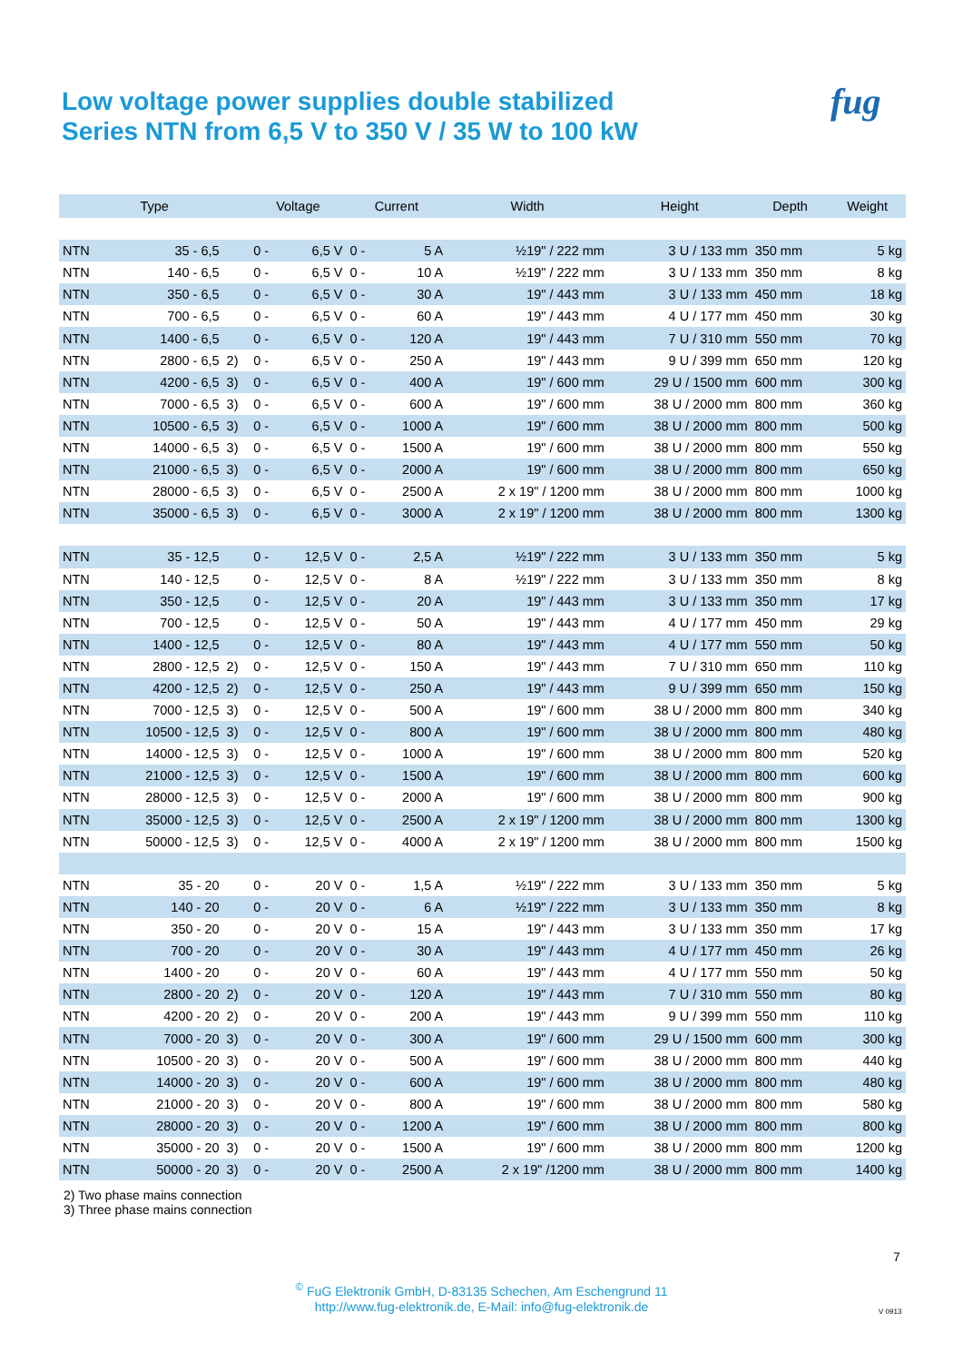Low voltage power supplies double stabilized
Series NTN from 6,5 V to 350 V / 35 W to 100 kW
fug
| Type | | | Voltage | | Current | | Width | Height | Depth | Weight |
| --- | --- | --- | --- | --- | --- | --- | --- | --- | --- | --- |
| NTN | 35 - 6,5 | | 0 - | 6,5 V | 0 - | 5 A | ½19" / 222 mm | 3 U / 133 mm | 350 mm | 5 kg |
| NTN | 140 - 6,5 | | 0 - | 6,5 V | 0 - | 10 A | ½19" / 222 mm | 3 U / 133 mm | 350 mm | 8 kg |
| NTN | 350 - 6,5 | | 0 - | 6,5 V | 0 - | 30 A | 19" / 443 mm | 3 U / 133 mm | 450 mm | 18 kg |
| NTN | 700 - 6,5 | | 0 - | 6,5 V | 0 - | 60 A | 19" / 443 mm | 4 U / 177 mm | 450 mm | 30 kg |
| NTN | 1400 - 6,5 | | 0 - | 6,5 V | 0 - | 120 A | 19" / 443 mm | 7 U / 310 mm | 550 mm | 70 kg |
| NTN | 2800 - 6,5 | 2) | 0 - | 6,5 V | 0 - | 250 A | 19" / 443 mm | 9 U / 399 mm | 650 mm | 120 kg |
| NTN | 4200 - 6,5 | 3) | 0 - | 6,5 V | 0 - | 400 A | 19" / 600 mm | 29 U / 1500 mm | 600 mm | 300 kg |
| NTN | 7000 - 6,5 | 3) | 0 - | 6,5 V | 0 - | 600 A | 19" / 600 mm | 38 U / 2000 mm | 800 mm | 360 kg |
| NTN | 10500 - 6,5 | 3) | 0 - | 6,5 V | 0 - | 1000 A | 19" / 600 mm | 38 U / 2000 mm | 800 mm | 500 kg |
| NTN | 14000 - 6,5 | 3) | 0 - | 6,5 V | 0 - | 1500 A | 19" / 600 mm | 38 U / 2000 mm | 800 mm | 550 kg |
| NTN | 21000 - 6,5 | 3) | 0 - | 6,5 V | 0 - | 2000 A | 19" / 600 mm | 38 U / 2000 mm | 800 mm | 650 kg |
| NTN | 28000 - 6,5 | 3) | 0 - | 6,5 V | 0 - | 2500 A | 2 x 19" / 1200 mm | 38 U / 2000 mm | 800 mm | 1000 kg |
| NTN | 35000 - 6,5 | 3) | 0 - | 6,5 V | 0 - | 3000 A | 2 x 19" / 1200 mm | 38 U / 2000 mm | 800 mm | 1300 kg |
| NTN | 35 - 12,5 | | 0 - | 12,5 V | 0 - | 2,5 A | ½19" / 222 mm | 3 U / 133 mm | 350 mm | 5 kg |
| NTN | 140 - 12,5 | | 0 - | 12,5 V | 0 - | 8 A | ½19" / 222 mm | 3 U / 133 mm | 350 mm | 8 kg |
| NTN | 350 - 12,5 | | 0 - | 12,5 V | 0 - | 20 A | 19" / 443 mm | 3 U / 133 mm | 350 mm | 17 kg |
| NTN | 700 - 12,5 | | 0 - | 12,5 V | 0 - | 50 A | 19" / 443 mm | 4 U / 177 mm | 450 mm | 29 kg |
| NTN | 1400 - 12,5 | | 0 - | 12,5 V | 0 - | 80 A | 19" / 443 mm | 4 U / 177 mm | 550 mm | 50 kg |
| NTN | 2800 - 12,5 | 2) | 0 - | 12,5 V | 0 - | 150 A | 19" / 443 mm | 7 U / 310 mm | 650 mm | 110 kg |
| NTN | 4200 - 12,5 | 2) | 0 - | 12,5 V | 0 - | 250 A | 19" / 443 mm | 9 U / 399 mm | 650 mm | 150 kg |
| NTN | 7000 - 12,5 | 3) | 0 - | 12,5 V | 0 - | 500 A | 19" / 600 mm | 38 U / 2000 mm | 800 mm | 340 kg |
| NTN | 10500 - 12,5 | 3) | 0 - | 12,5 V | 0 - | 800 A | 19" / 600 mm | 38 U / 2000 mm | 800 mm | 480 kg |
| NTN | 14000 - 12,5 | 3) | 0 - | 12,5 V | 0 - | 1000 A | 19" / 600 mm | 38 U / 2000 mm | 800 mm | 520 kg |
| NTN | 21000 - 12,5 | 3) | 0 - | 12,5 V | 0 - | 1500 A | 19" / 600 mm | 38 U / 2000 mm | 800 mm | 600 kg |
| NTN | 28000 - 12,5 | 3) | 0 - | 12,5 V | 0 - | 2000 A | 19" / 600 mm | 38 U / 2000 mm | 800 mm | 900 kg |
| NTN | 35000 - 12,5 | 3) | 0 - | 12,5 V | 0 - | 2500 A | 2 x 19" / 1200 mm | 38 U / 2000 mm | 800 mm | 1300 kg |
| NTN | 50000 - 12,5 | 3) | 0 - | 12,5 V | 0 - | 4000 A | 2 x 19" / 1200 mm | 38 U / 2000 mm | 800 mm | 1500 kg |
| NTN | 35 - 20 | | 0 - | 20 V | 0 - | 1,5 A | ½19" / 222 mm | 3 U / 133 mm | 350 mm | 5 kg |
| NTN | 140 - 20 | | 0 - | 20 V | 0 - | 6 A | ½19" / 222 mm | 3 U / 133 mm | 350 mm | 8 kg |
| NTN | 350 - 20 | | 0 - | 20 V | 0 - | 15 A | 19" / 443 mm | 3 U / 133 mm | 350 mm | 17 kg |
| NTN | 700 - 20 | | 0 - | 20 V | 0 - | 30 A | 19" / 443 mm | 4 U / 177 mm | 450 mm | 26 kg |
| NTN | 1400 - 20 | | 0 - | 20 V | 0 - | 60 A | 19" / 443 mm | 4 U / 177 mm | 550 mm | 50 kg |
| NTN | 2800 - 20 | 2) | 0 - | 20 V | 0 - | 120 A | 19" / 443 mm | 7 U / 310 mm | 550 mm | 80 kg |
| NTN | 4200 - 20 | 2) | 0 - | 20 V | 0 - | 200 A | 19" / 443 mm | 9 U / 399 mm | 550 mm | 110 kg |
| NTN | 7000 - 20 | 3) | 0 - | 20 V | 0 - | 300 A | 19" / 600 mm | 29 U / 1500 mm | 600 mm | 300 kg |
| NTN | 10500 - 20 | 3) | 0 - | 20 V | 0 - | 500 A | 19" / 600 mm | 38 U / 2000 mm | 800 mm | 440 kg |
| NTN | 14000 - 20 | 3) | 0 - | 20 V | 0 - | 600 A | 19" / 600 mm | 38 U / 2000 mm | 800 mm | 480 kg |
| NTN | 21000 - 20 | 3) | 0 - | 20 V | 0 - | 800 A | 19" / 600 mm | 38 U / 2000 mm | 800 mm | 580 kg |
| NTN | 28000 - 20 | 3) | 0 - | 20 V | 0 - | 1200 A | 19" / 600 mm | 38 U / 2000 mm | 800 mm | 800 kg |
| NTN | 35000 - 20 | 3) | 0 - | 20 V | 0 - | 1500 A | 19" / 600 mm | 38 U / 2000 mm | 800 mm | 1200 kg |
| NTN | 50000 - 20 | 3) | 0 - | 20 V | 0 - | 2500 A | 2 x 19" /1200 mm | 38 U / 2000 mm | 800 mm | 1400 kg |
2) Two phase mains connection
3) Three phase mains connection
7
<sup>©</sup> FuG Elektronik GmbH, D-83135 Schechen, Am Eschengrund 11
http://www.fug-elektronik.de, E-Mail: info@fug-elektronik.de
V 0913